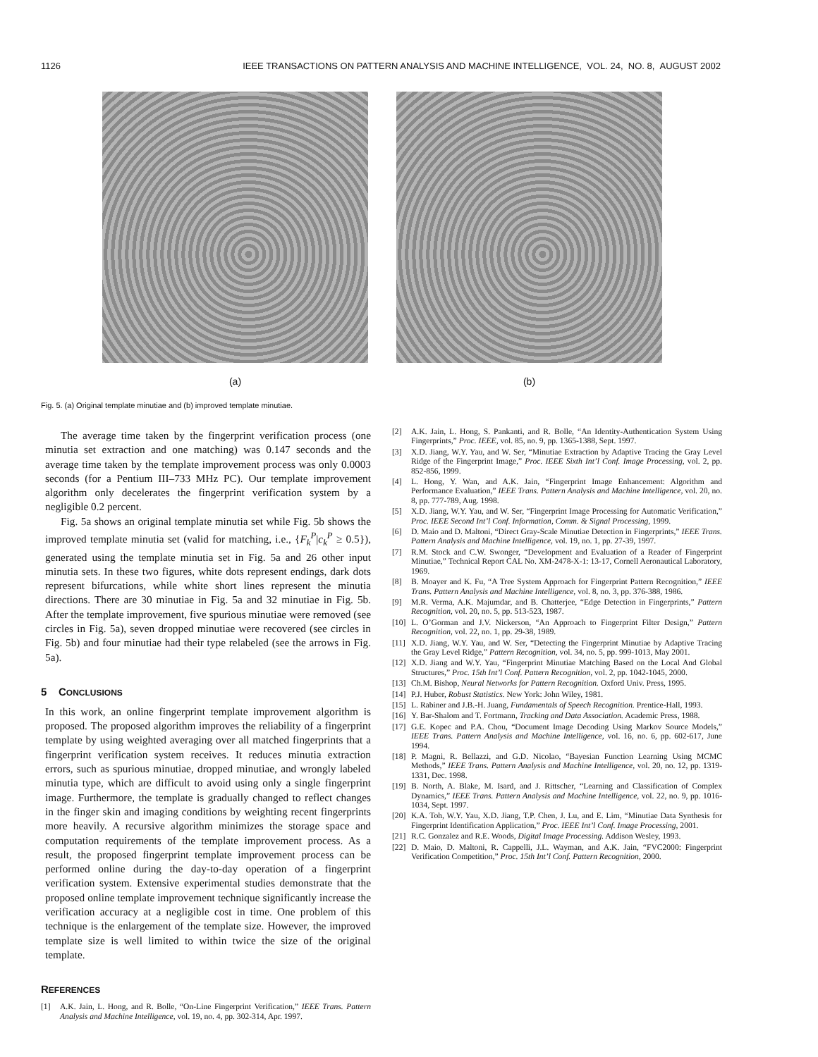1126 IEEE TRANSACTIONS ON PATTERN ANALYSIS AND MACHINE INTELLIGENCE, VOL. 24, NO. 8, AUGUST 2002
(a) (b)
Fig. 5. (a) Original template minutiae and (b) improved template minutiae.
The average time taken by the fingerprint verification process (one minutia set extraction and one matching) was 0.147 seconds and the average time taken by the template improvement process was only 0.0003 seconds (for a Pentium III–733 MHz PC). Our template improvement algorithm only decelerates the fingerprint verification system by a negligible 0.2 percent.
Fig. 5a shows an original template minutia set while Fig. 5b shows the improved template minutia set (valid for matching, i.e., {F<sub>k</sub><sup>P</sup>|c<sub>k</sub><sup>P</sup> ≥ 0.5}), generated using the template minutia set in Fig. 5a and 26 other input minutia sets. In these two figures, white dots represent endings, dark dots represent bifurcations, while white short lines represent the minutia directions. There are 30 minutiae in Fig. 5a and 32 minutiae in Fig. 5b. After the template improvement, five spurious minutiae were removed (see circles in Fig. 5a), seven dropped minutiae were recovered (see circles in Fig. 5b) and four minutiae had their type relabeled (see the arrows in Fig. 5a).
5 CONCLUSIONS
In this work, an online fingerprint template improvement algorithm is proposed. The proposed algorithm improves the reliability of a fingerprint template by using weighted averaging over all matched fingerprints that a fingerprint verification system receives. It reduces minutia extraction errors, such as spurious minutiae, dropped minutiae, and wrongly labeled minutia type, which are difficult to avoid using only a single fingerprint image. Furthermore, the template is gradually changed to reflect changes in the finger skin and imaging conditions by weighting recent fingerprints more heavily. A recursive algorithm minimizes the storage space and computation requirements of the template improvement process. As a result, the proposed fingerprint template improvement process can be performed online during the day-to-day operation of a fingerprint verification system. Extensive experimental studies demonstrate that the proposed online template improvement technique significantly increase the verification accuracy at a negligible cost in time. One problem of this technique is the enlargement of the template size. However, the improved template size is well limited to within twice the size of the original template.
REFERENCES
[1] A.K. Jain, L. Hong, and R. Bolle, “On-Line Fingerprint Verification,” IEEE Trans. Pattern Analysis and Machine Intelligence, vol. 19, no. 4, pp. 302-314, Apr. 1997.
[2] A.K. Jain, L. Hong, S. Pankanti, and R. Bolle, “An Identity-Authentication System Using Fingerprints,” Proc. IEEE, vol. 85, no. 9, pp. 1365-1388, Sept. 1997.
[3] X.D. Jiang, W.Y. Yau, and W. Ser, “Minutiae Extraction by Adaptive Tracing the Gray Level Ridge of the Fingerprint Image,” Proc. IEEE Sixth Int’l Conf. Image Processing, vol. 2, pp. 852-856, 1999.
[4] L. Hong, Y. Wan, and A.K. Jain, “Fingerprint Image Enhancement: Algorithm and Performance Evaluation,” IEEE Trans. Pattern Analysis and Machine Intelligence, vol. 20, no. 8, pp. 777-789, Aug. 1998.
[5] X.D. Jiang, W.Y. Yau, and W. Ser, “Fingerprint Image Processing for Automatic Verification,” Proc. IEEE Second Int’l Conf. Information, Comm. & Signal Processing, 1999.
[6] D. Maio and D. Maltoni, “Direct Gray-Scale Minutiae Detection in Fingerprints,” IEEE Trans. Pattern Analysis and Machine Intelligence, vol. 19, no. 1, pp. 27-39, 1997.
[7] R.M. Stock and C.W. Swonger, “Development and Evaluation of a Reader of Fingerprint Minutiae,” Technical Report CAL No. XM-2478-X-1: 13-17, Cornell Aeronautical Laboratory, 1969.
[8] B. Moayer and K. Fu, “A Tree System Approach for Fingerprint Pattern Recognition,” IEEE Trans. Pattern Analysis and Machine Intelligence, vol. 8, no. 3, pp. 376-388, 1986.
[9] M.R. Verma, A.K. Majumdar, and B. Chatterjee, “Edge Detection in Fingerprints,” Pattern Recognition, vol. 20, no. 5, pp. 513-523, 1987.
[10] L. O’Gorman and J.V. Nickerson, “An Approach to Fingerprint Filter Design,” Pattern Recognition, vol. 22, no. 1, pp. 29-38, 1989.
[11] X.D. Jiang, W.Y. Yau, and W. Ser, “Detecting the Fingerprint Minutiae by Adaptive Tracing the Gray Level Ridge,” Pattern Recognition, vol. 34, no. 5, pp. 999-1013, May 2001.
[12] X.D. Jiang and W.Y. Yau, “Fingerprint Minutiae Matching Based on the Local And Global Structures,” Proc. 15th Int’l Conf. Pattern Recognition, vol. 2, pp. 1042-1045, 2000.
[13] Ch.M. Bishop, Neural Networks for Pattern Recognition. Oxford Univ. Press, 1995.
[14] P.J. Huber, Robust Statistics. New York: John Wiley, 1981.
[15] L. Rabiner and J.B.-H. Juang, Fundamentals of Speech Recognition. Prentice-Hall, 1993.
[16] Y. Bar-Shalom and T. Fortmann, Tracking and Data Association. Academic Press, 1988.
[17] G.E. Kopec and P.A. Chou, “Document Image Decoding Using Markov Source Models,” IEEE Trans. Pattern Analysis and Machine Intelligence, vol. 16, no. 6, pp. 602-617, June 1994.
[18] P. Magni, R. Bellazzi, and G.D. Nicolao, “Bayesian Function Learning Using MCMC Methods,” IEEE Trans. Pattern Analysis and Machine Intelligence, vol. 20, no. 12, pp. 1319-1331, Dec. 1998.
[19] B. North, A. Blake, M. Isard, and J. Rittscher, “Learning and Classification of Complex Dynamics,” IEEE Trans. Pattern Analysis and Machine Intelligence, vol. 22, no. 9, pp. 1016-1034, Sept. 1997.
[20] K.A. Toh, W.Y. Yau, X.D. Jiang, T.P. Chen, J. Lu, and E. Lim, “Minutiae Data Synthesis for Fingerprint Identification Application,” Proc. IEEE Int’l Conf. Image Processing, 2001.
[21] R.C. Gonzalez and R.E. Woods, Digital Image Processing. Addison Wesley, 1993.
[22] D. Maio, D. Maltoni, R. Cappelli, J.L. Wayman, and A.K. Jain, “FVC2000: Fingerprint Verification Competition,” Proc. 15th Int’l Conf. Pattern Recognition, 2000.